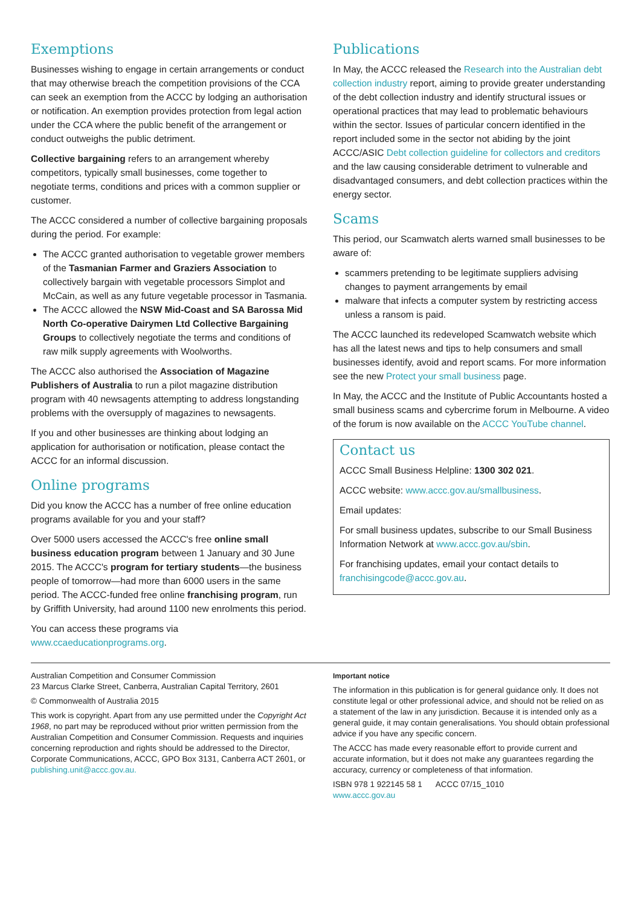Exemptions
Businesses wishing to engage in certain arrangements or conduct that may otherwise breach the competition provisions of the CCA can seek an exemption from the ACCC by lodging an authorisation or notification. An exemption provides protection from legal action under the CCA where the public benefit of the arrangement or conduct outweighs the public detriment.
Collective bargaining refers to an arrangement whereby competitors, typically small businesses, come together to negotiate terms, conditions and prices with a common supplier or customer.
The ACCC considered a number of collective bargaining proposals during the period. For example:
The ACCC granted authorisation to vegetable grower members of the Tasmanian Farmer and Graziers Association to collectively bargain with vegetable processors Simplot and McCain, as well as any future vegetable processor in Tasmania.
The ACCC allowed the NSW Mid-Coast and SA Barossa Mid North Co-operative Dairymen Ltd Collective Bargaining Groups to collectively negotiate the terms and conditions of raw milk supply agreements with Woolworths.
The ACCC also authorised the Association of Magazine Publishers of Australia to run a pilot magazine distribution program with 40 newsagents attempting to address longstanding problems with the oversupply of magazines to newsagents.
If you and other businesses are thinking about lodging an application for authorisation or notification, please contact the ACCC for an informal discussion.
Online programs
Did you know the ACCC has a number of free online education programs available for you and your staff?
Over 5000 users accessed the ACCC's free online small business education program between 1 January and 30 June 2015. The ACCC's program for tertiary students—the business people of tomorrow—had more than 6000 users in the same period. The ACCC-funded free online franchising program, run by Griffith University, had around 1100 new enrolments this period.
You can access these programs via www.ccaeducationprograms.org.
Publications
In May, the ACCC released the Research into the Australian debt collection industry report, aiming to provide greater understanding of the debt collection industry and identify structural issues or operational practices that may lead to problematic behaviours within the sector. Issues of particular concern identified in the report included some in the sector not abiding by the joint ACCC/ASIC Debt collection guideline for collectors and creditors and the law causing considerable detriment to vulnerable and disadvantaged consumers, and debt collection practices within the energy sector.
Scams
This period, our Scamwatch alerts warned small businesses to be aware of:
scammers pretending to be legitimate suppliers advising changes to payment arrangements by email
malware that infects a computer system by restricting access unless a ransom is paid.
The ACCC launched its redeveloped Scamwatch website which has all the latest news and tips to help consumers and small businesses identify, avoid and report scams. For more information see the new Protect your small business page.
In May, the ACCC and the Institute of Public Accountants hosted a small business scams and cybercrime forum in Melbourne. A video of the forum is now available on the ACCC YouTube channel.
Contact us
ACCC Small Business Helpline: 1300 302 021.
ACCC website: www.accc.gov.au/smallbusiness.
Email updates:
For small business updates, subscribe to our Small Business Information Network at www.accc.gov.au/sbin.
For franchising updates, email your contact details to franchisingcode@accc.gov.au.
Australian Competition and Consumer Commission
23 Marcus Clarke Street, Canberra, Australian Capital Territory, 2601
© Commonwealth of Australia 2015
This work is copyright. Apart from any use permitted under the Copyright Act 1968, no part may be reproduced without prior written permission from the Australian Competition and Consumer Commission. Requests and inquiries concerning reproduction and rights should be addressed to the Director, Corporate Communications, ACCC, GPO Box 3131, Canberra ACT 2601, or publishing.unit@accc.gov.au.
Important notice
The information in this publication is for general guidance only. It does not constitute legal or other professional advice, and should not be relied on as a statement of the law in any jurisdiction. Because it is intended only as a general guide, it may contain generalisations. You should obtain professional advice if you have any specific concern.
The ACCC has made every reasonable effort to provide current and accurate information, but it does not make any guarantees regarding the accuracy, currency or completeness of that information.
ISBN 978 1 922145 58 1 ACCC 07/15_1010
www.accc.gov.au